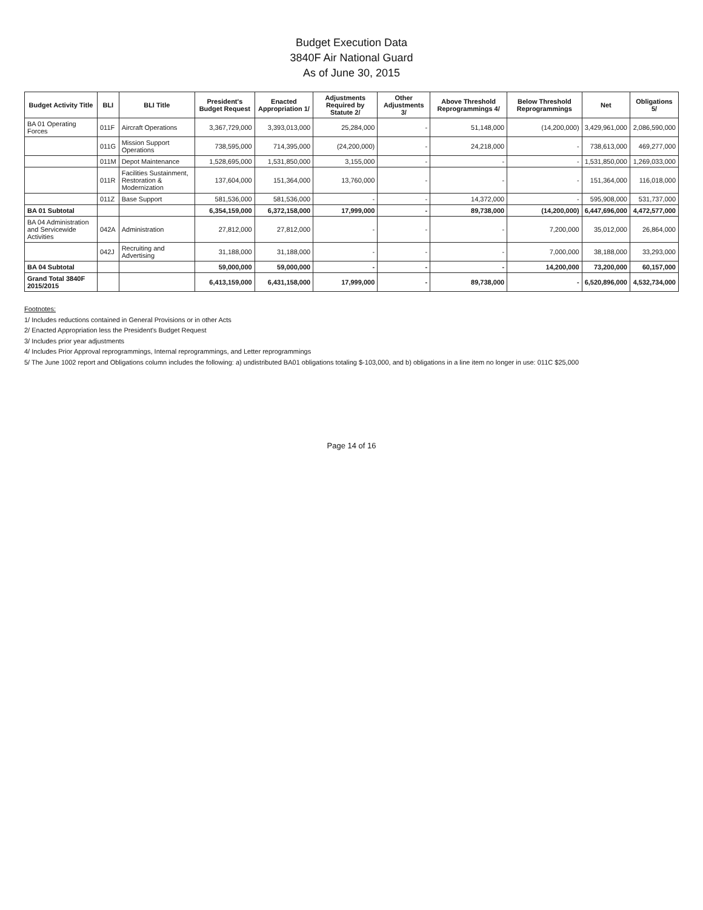Budget Execution Data
3840F Air National Guard
As of June 30, 2015
| Budget Activity Title | BLI | BLI Title | President's Budget Request | Enacted Appropriation 1/ | Adjustments Required by Statute 2/ | Other Adjustments 3/ | Above Threshold Reprogrammings 4/ | Below Threshold Reprogrammings | Net | Obligations 5/ |
| --- | --- | --- | --- | --- | --- | --- | --- | --- | --- | --- |
| BA 01 Operating Forces | 011F | Aircraft Operations | 3,367,729,000 | 3,393,013,000 | 25,284,000 | - | 51,148,000 | (14,200,000) | 3,429,961,000 | 2,086,590,000 |
| | 011G | Mission Support Operations | 738,595,000 | 714,395,000 | (24,200,000) | - | 24,218,000 | - | 738,613,000 | 469,277,000 |
| | 011M | Depot Maintenance | 1,528,695,000 | 1,531,850,000 | 3,155,000 | - | - | - | 1,531,850,000 | 1,269,033,000 |
| | 011R | Facilities Sustainment, Restoration & Modernization | 137,604,000 | 151,364,000 | 13,760,000 | - | - | - | 151,364,000 | 116,018,000 |
| | 011Z | Base Support | 581,536,000 | 581,536,000 | - | - | 14,372,000 | - | 595,908,000 | 531,737,000 |
| BA 01 Subtotal | | | 6,354,159,000 | 6,372,158,000 | 17,999,000 | - | 89,738,000 | (14,200,000) | 6,447,696,000 | 4,472,577,000 |
| BA 04 Administration and Servicewide Activities | 042A | Administration | 27,812,000 | 27,812,000 | - | - | - | 7,200,000 | 35,012,000 | 26,864,000 |
| | 042J | Recruiting and Advertising | 31,188,000 | 31,188,000 | - | - | - | 7,000,000 | 38,188,000 | 33,293,000 |
| BA 04 Subtotal | | | 59,000,000 | 59,000,000 | - | - | - | 14,200,000 | 73,200,000 | 60,157,000 |
| Grand Total 3840F 2015/2015 | | | 6,413,159,000 | 6,431,158,000 | 17,999,000 | - | 89,738,000 | - | 6,520,896,000 | 4,532,734,000 |
Footnotes:
1/ Includes reductions contained in General Provisions or in other Acts
2/ Enacted Appropriation less the President's Budget Request
3/ Includes prior year adjustments
4/ Includes Prior Approval reprogrammings, Internal reprogrammings, and Letter reprogrammings
5/ The June 1002 report and Obligations column includes the following: a) undistributed BA01 obligations totaling $-103,000, and b) obligations in a line item no longer in use: 011C $25,000
Page 14 of 16